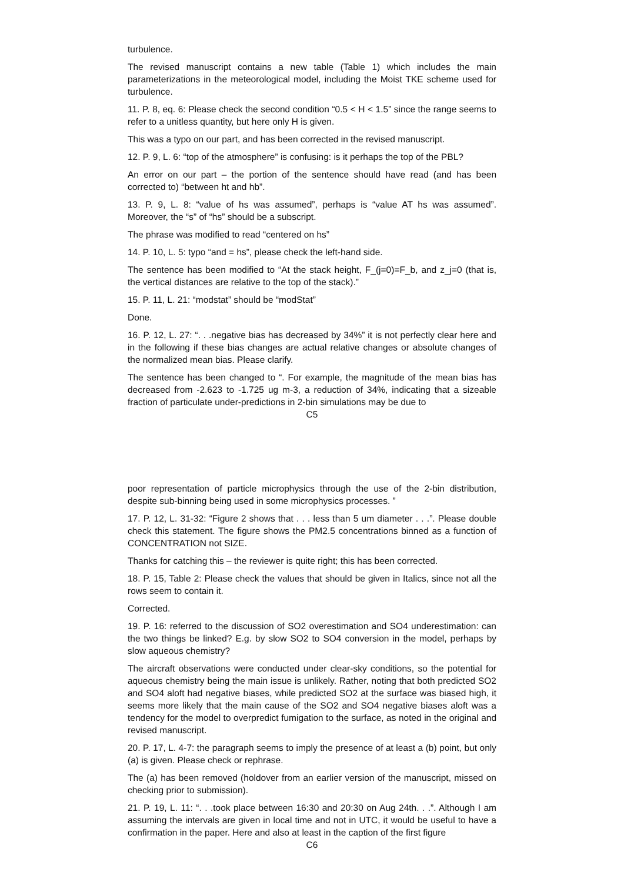turbulence.
The revised manuscript contains a new table (Table 1) which includes the main parameterizations in the meteorological model, including the Moist TKE scheme used for turbulence.
11. P. 8, eq. 6: Please check the second condition “0.5 < H < 1.5” since the range seems to refer to a unitless quantity, but here only H is given.
This was a typo on our part, and has been corrected in the revised manuscript.
12. P. 9, L. 6: “top of the atmosphere” is confusing: is it perhaps the top of the PBL?
An error on our part – the portion of the sentence should have read (and has been corrected to) “between ht and hb”.
13. P. 9, L. 8: “value of hs was assumed”, perhaps is “value AT hs was assumed”. Moreover, the “s” of “hs” should be a subscript.
The phrase was modified to read “centered on hs”
14. P. 10, L. 5: typo “and = hs”, please check the left-hand side.
The sentence has been modified to “At the stack height, F_(j=0)=F_b, and z_j=0 (that is, the vertical distances are relative to the top of the stack).”
15. P. 11, L. 21: “modstat” should be “modStat”
Done.
16. P. 12, L. 27: “. . .negative bias has decreased by 34%” it is not perfectly clear here and in the following if these bias changes are actual relative changes or absolute changes of the normalized mean bias. Please clarify.
The sentence has been changed to “. For example, the magnitude of the mean bias has decreased from -2.623 to -1.725 ug m-3, a reduction of 34%, indicating that a sizeable fraction of particulate under-predictions in 2-bin simulations may be due to
C5
poor representation of particle microphysics through the use of the 2-bin distribution, despite sub-binning being used in some microphysics processes. ”
17. P. 12, L. 31-32: “Figure 2 shows that . . . less than 5 um diameter . . .”. Please double check this statement. The figure shows the PM2.5 concentrations binned as a function of CONCENTRATION not SIZE.
Thanks for catching this – the reviewer is quite right; this has been corrected.
18. P. 15, Table 2: Please check the values that should be given in Italics, since not all the rows seem to contain it.
Corrected.
19. P. 16: referred to the discussion of SO2 overestimation and SO4 underestimation: can the two things be linked? E.g. by slow SO2 to SO4 conversion in the model, perhaps by slow aqueous chemistry?
The aircraft observations were conducted under clear-sky conditions, so the potential for aqueous chemistry being the main issue is unlikely. Rather, noting that both predicted SO2 and SO4 aloft had negative biases, while predicted SO2 at the surface was biased high, it seems more likely that the main cause of the SO2 and SO4 negative biases aloft was a tendency for the model to overpredict fumigation to the surface, as noted in the original and revised manuscript.
20. P. 17, L. 4-7: the paragraph seems to imply the presence of at least a (b) point, but only (a) is given. Please check or rephrase.
The (a) has been removed (holdover from an earlier version of the manuscript, missed on checking prior to submission).
21. P. 19, L. 11: “. . .took place between 16:30 and 20:30 on Aug 24th. . .”. Although I am assuming the intervals are given in local time and not in UTC, it would be useful to have a confirmation in the paper. Here and also at least in the caption of the first figure
C6